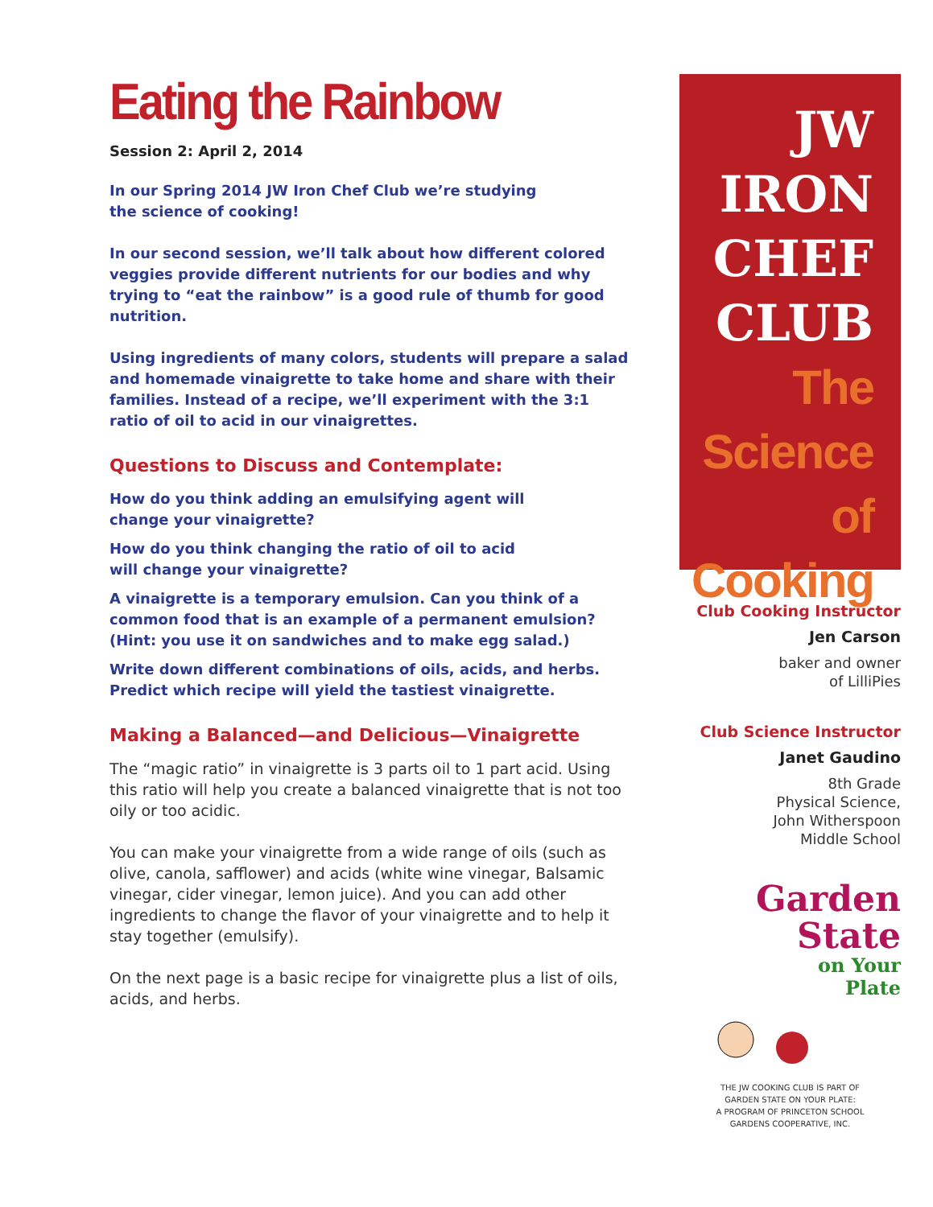Eating the Rainbow
Session 2: April 2, 2014
In our Spring 2014 JW Iron Chef Club we’re studying
the science of cooking!
In our second session, we’ll talk about how different colored veggies provide different nutrients for our bodies and why trying to “eat the rainbow” is a good rule of thumb for good nutrition.
Using ingredients of many colors, students will prepare a salad and homemade vinaigrette to take home and share with their families. Instead of a recipe, we’ll experiment with the 3:1 ratio of oil to acid in our vinaigrettes.
Questions to Discuss and Contemplate:
How do you think adding an emulsifying agent will
change your vinaigrette?
How do you think changing the ratio of oil to acid
will change your vinaigrette?
A vinaigrette is a temporary emulsion. Can you think of a common food that is an example of a permanent emulsion? (Hint: you use it on sandwiches and to make egg salad.)
Write down different combinations of oils, acids, and herbs. Predict which recipe will yield the tastiest vinaigrette.
Making a Balanced—and Delicious—Vinaigrette
The “magic ratio” in vinaigrette is 3 parts oil to 1 part acid. Using this ratio will help you create a balanced vinaigrette that is not too oily or too acidic.
You can make your vinaigrette from a wide range of oils (such as olive, canola, safflower) and acids (white wine vinegar, Balsamic vinegar, cider vinegar, lemon juice). And you can add other ingredients to change the flavor of your vinaigrette and to help it stay together (emulsify).
On the next page is a basic recipe for vinaigrette plus a list of oils, acids, and herbs.
JW
IRON
CHEF
CLUB
The
Science of
Cooking
Club Cooking Instructor
Jen Carson
baker and owner
of LilliPies
Club Science Instructor
Janet Gaudino
8th Grade
Physical Science,
John Witherspoon
Middle School
Garden
State
on Your
Plate
THE JW COOKING CLUB IS PART OF
GARDEN STATE ON YOUR PLATE:
A PROGRAM OF PRINCETON SCHOOL
GARDENS COOPERATIVE, INC.